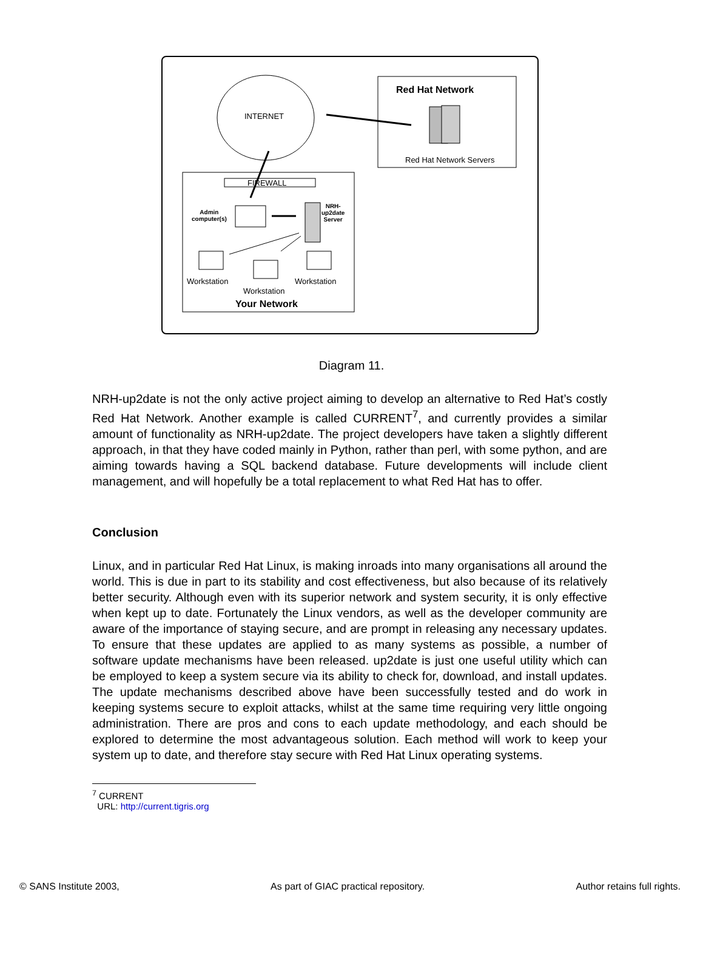INTERNET
Red Hat Network
Red Hat Network Servers
FIREWALL
Admin
computer(s)
NRH-
up2date
Server
Workstation
Workstation
Workstation
Your Network
Diagram 11.
NRH-up2date is not the only active project aiming to develop an alternative to Red Hat’s costly Red Hat Network. Another example is called CURRENT<sup>7</sup>, and currently provides a similar amount of functionality as NRH-up2date. The project developers have taken a slightly different approach, in that they have coded mainly in Python, rather than perl, with some python, and are aiming towards having a SQL backend database. Future developments will include client management, and will hopefully be a total replacement to what Red Hat has to offer.
Conclusion
Linux, and in particular Red Hat Linux, is making inroads into many organisations all around the world. This is due in part to its stability and cost effectiveness, but also because of its relatively better security. Although even with its superior network and system security, it is only effective when kept up to date. Fortunately the Linux vendors, as well as the developer community are aware of the importance of staying secure, and are prompt in releasing any necessary updates. To ensure that these updates are applied to as many systems as possible, a number of software update mechanisms have been released. up2date is just one useful utility which can be employed to keep a system secure via its ability to check for, download, and install updates. The update mechanisms described above have been successfully tested and do work in keeping systems secure to exploit attacks, whilst at the same time requiring very little ongoing administration. There are pros and cons to each update methodology, and each should be explored to determine the most advantageous solution. Each method will work to keep your system up to date, and therefore stay secure with Red Hat Linux operating systems.
<sup>7</sup> CURRENT
URL: http://current.tigris.org
© SANS Institute 2003, As part of GIAC practical repository. Author retains full rights.